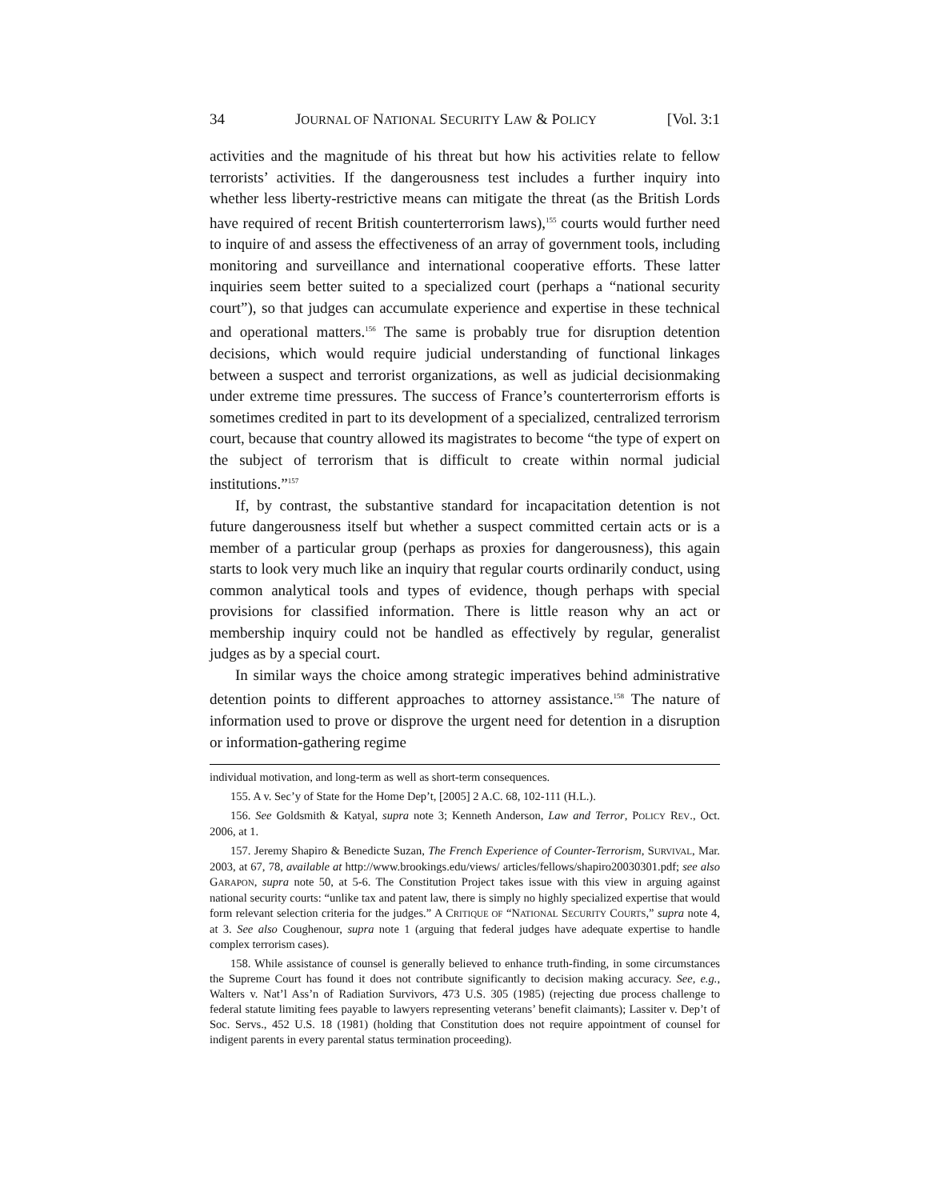34 JOURNAL OF NATIONAL SECURITY LAW & POLICY [Vol. 3:1
activities and the magnitude of his threat but how his activities relate to fellow terrorists’ activities. If the dangerousness test includes a further inquiry into whether less liberty-restrictive means can mitigate the threat (as the British Lords have required of recent British counterterrorism laws),<sup>155</sup> courts would further need to inquire of and assess the effectiveness of an array of government tools, including monitoring and surveillance and international cooperative efforts. These latter inquiries seem better suited to a specialized court (perhaps a “national security court”), so that judges can accumulate experience and expertise in these technical and operational matters.<sup>156</sup> The same is probably true for disruption detention decisions, which would require judicial understanding of functional linkages between a suspect and terrorist organizations, as well as judicial decisionmaking under extreme time pressures. The success of France’s counterterrorism efforts is sometimes credited in part to its development of a specialized, centralized terrorism court, because that country allowed its magistrates to become “the type of expert on the subject of terrorism that is difficult to create within normal judicial institutions.”<sup>157</sup>
If, by contrast, the substantive standard for incapacitation detention is not future dangerousness itself but whether a suspect committed certain acts or is a member of a particular group (perhaps as proxies for dangerousness), this again starts to look very much like an inquiry that regular courts ordinarily conduct, using common analytical tools and types of evidence, though perhaps with special provisions for classified information. There is little reason why an act or membership inquiry could not be handled as effectively by regular, generalist judges as by a special court.
In similar ways the choice among strategic imperatives behind administrative detention points to different approaches to attorney assistance.<sup>158</sup> The nature of information used to prove or disprove the urgent need for detention in a disruption or information-gathering regime
individual motivation, and long-term as well as short-term consequences.
155. A v. Sec’y of State for the Home Dep’t, [2005] 2 A.C. 68, 102-111 (H.L.).
156. See Goldsmith & Katyal, supra note 3; Kenneth Anderson, Law and Terror, POLICY REV., Oct. 2006, at 1.
157. Jeremy Shapiro & Benedicte Suzan, The French Experience of Counter-Terrorism, SURVIVAL, Mar. 2003, at 67, 78, available at http://www.brookings.edu/views/ articles/fellows/shapiro20030301.pdf; see also GARAPON, supra note 50, at 5-6. The Constitution Project takes issue with this view in arguing against national security courts: “unlike tax and patent law, there is simply no highly specialized expertise that would form relevant selection criteria for the judges.” A CRITIQUE OF “NATIONAL SECURITY COURTS,” supra note 4, at 3. See also Coughenour, supra note 1 (arguing that federal judges have adequate expertise to handle complex terrorism cases).
158. While assistance of counsel is generally believed to enhance truth-finding, in some circumstances the Supreme Court has found it does not contribute significantly to decision making accuracy. See, e.g., Walters v. Nat’l Ass’n of Radiation Survivors, 473 U.S. 305 (1985) (rejecting due process challenge to federal statute limiting fees payable to lawyers representing veterans’ benefit claimants); Lassiter v. Dep’t of Soc. Servs., 452 U.S. 18 (1981) (holding that Constitution does not require appointment of counsel for indigent parents in every parental status termination proceeding).